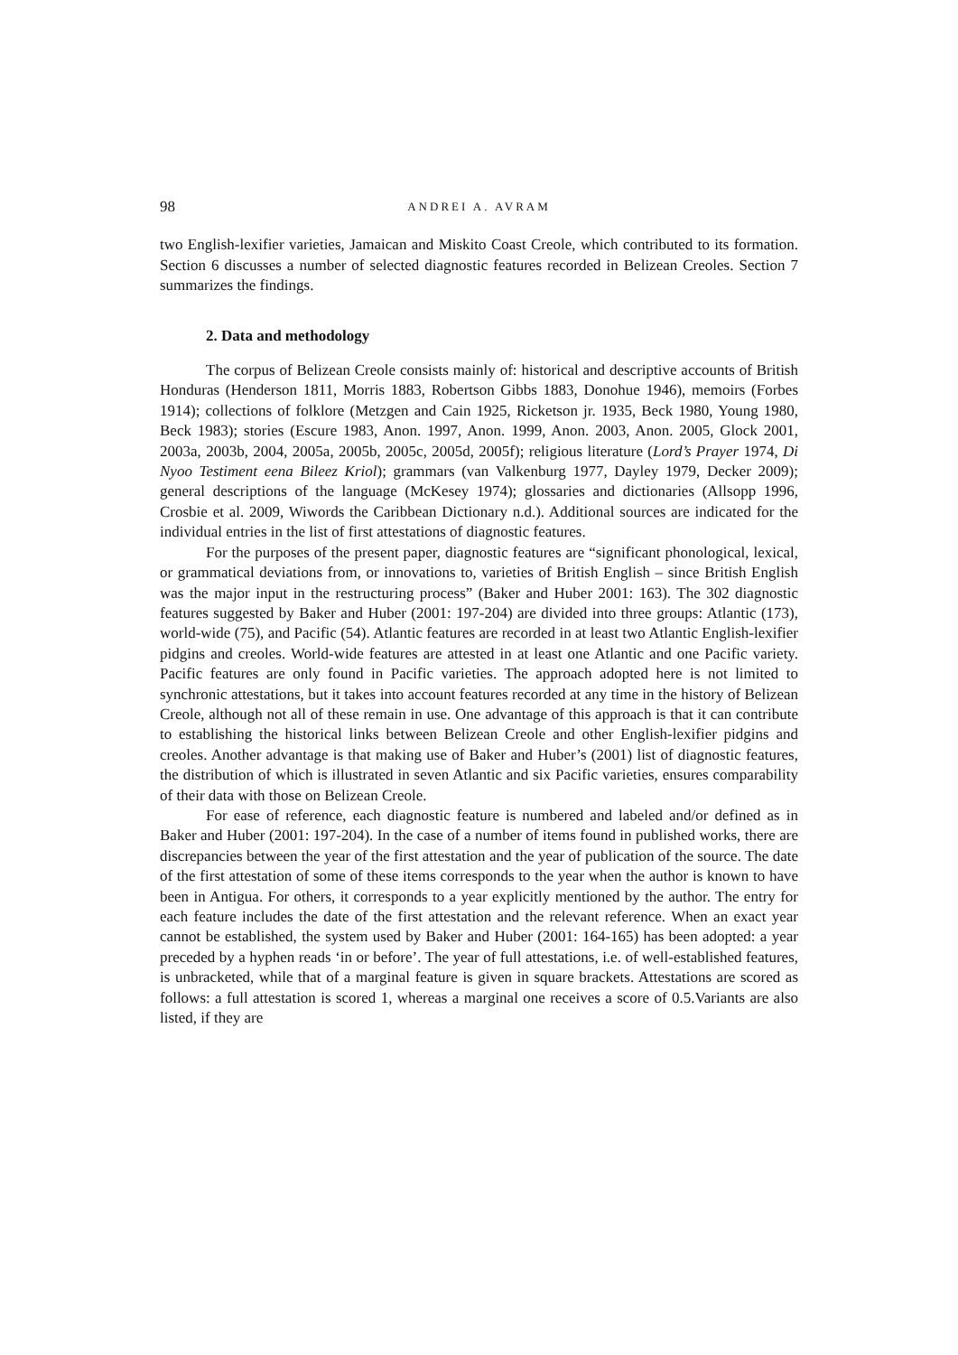98 ANDREI A. AVRAM
two English-lexifier varieties, Jamaican and Miskito Coast Creole, which contributed to its formation. Section 6 discusses a number of selected diagnostic features recorded in Belizean Creoles. Section 7 summarizes the findings.
2. Data and methodology
The corpus of Belizean Creole consists mainly of: historical and descriptive accounts of British Honduras (Henderson 1811, Morris 1883, Robertson Gibbs 1883, Donohue 1946), memoirs (Forbes 1914); collections of folklore (Metzgen and Cain 1925, Ricketson jr. 1935, Beck 1980, Young 1980, Beck 1983); stories (Escure 1983, Anon. 1997, Anon. 1999, Anon. 2003, Anon. 2005, Glock 2001, 2003a, 2003b, 2004, 2005a, 2005b, 2005c, 2005d, 2005f); religious literature (Lord’s Prayer 1974, Di Nyoo Testiment eena Bileez Kriol); grammars (van Valkenburg 1977, Dayley 1979, Decker 2009); general descriptions of the language (McKesey 1974); glossaries and dictionaries (Allsopp 1996, Crosbie et al. 2009, Wiwords the Caribbean Dictionary n.d.). Additional sources are indicated for the individual entries in the list of first attestations of diagnostic features.
For the purposes of the present paper, diagnostic features are “significant phonological, lexical, or grammatical deviations from, or innovations to, varieties of British English – since British English was the major input in the restructuring process” (Baker and Huber 2001: 163). The 302 diagnostic features suggested by Baker and Huber (2001: 197-204) are divided into three groups: Atlantic (173), world-wide (75), and Pacific (54). Atlantic features are recorded in at least two Atlantic English-lexifier pidgins and creoles. World-wide features are attested in at least one Atlantic and one Pacific variety. Pacific features are only found in Pacific varieties. The approach adopted here is not limited to synchronic attestations, but it takes into account features recorded at any time in the history of Belizean Creole, although not all of these remain in use. One advantage of this approach is that it can contribute to establishing the historical links between Belizean Creole and other English-lexifier pidgins and creoles. Another advantage is that making use of Baker and Huber’s (2001) list of diagnostic features, the distribution of which is illustrated in seven Atlantic and six Pacific varieties, ensures comparability of their data with those on Belizean Creole.
For ease of reference, each diagnostic feature is numbered and labeled and/or defined as in Baker and Huber (2001: 197-204). In the case of a number of items found in published works, there are discrepancies between the year of the first attestation and the year of publication of the source. The date of the first attestation of some of these items corresponds to the year when the author is known to have been in Antigua. For others, it corresponds to a year explicitly mentioned by the author. The entry for each feature includes the date of the first attestation and the relevant reference. When an exact year cannot be established, the system used by Baker and Huber (2001: 164-165) has been adopted: a year preceded by a hyphen reads ‘in or before’. The year of full attestations, i.e. of well-established features, is unbracketed, while that of a marginal feature is given in square brackets. Attestations are scored as follows: a full attestation is scored 1, whereas a marginal one receives a score of 0.5.Variants are also listed, if they are